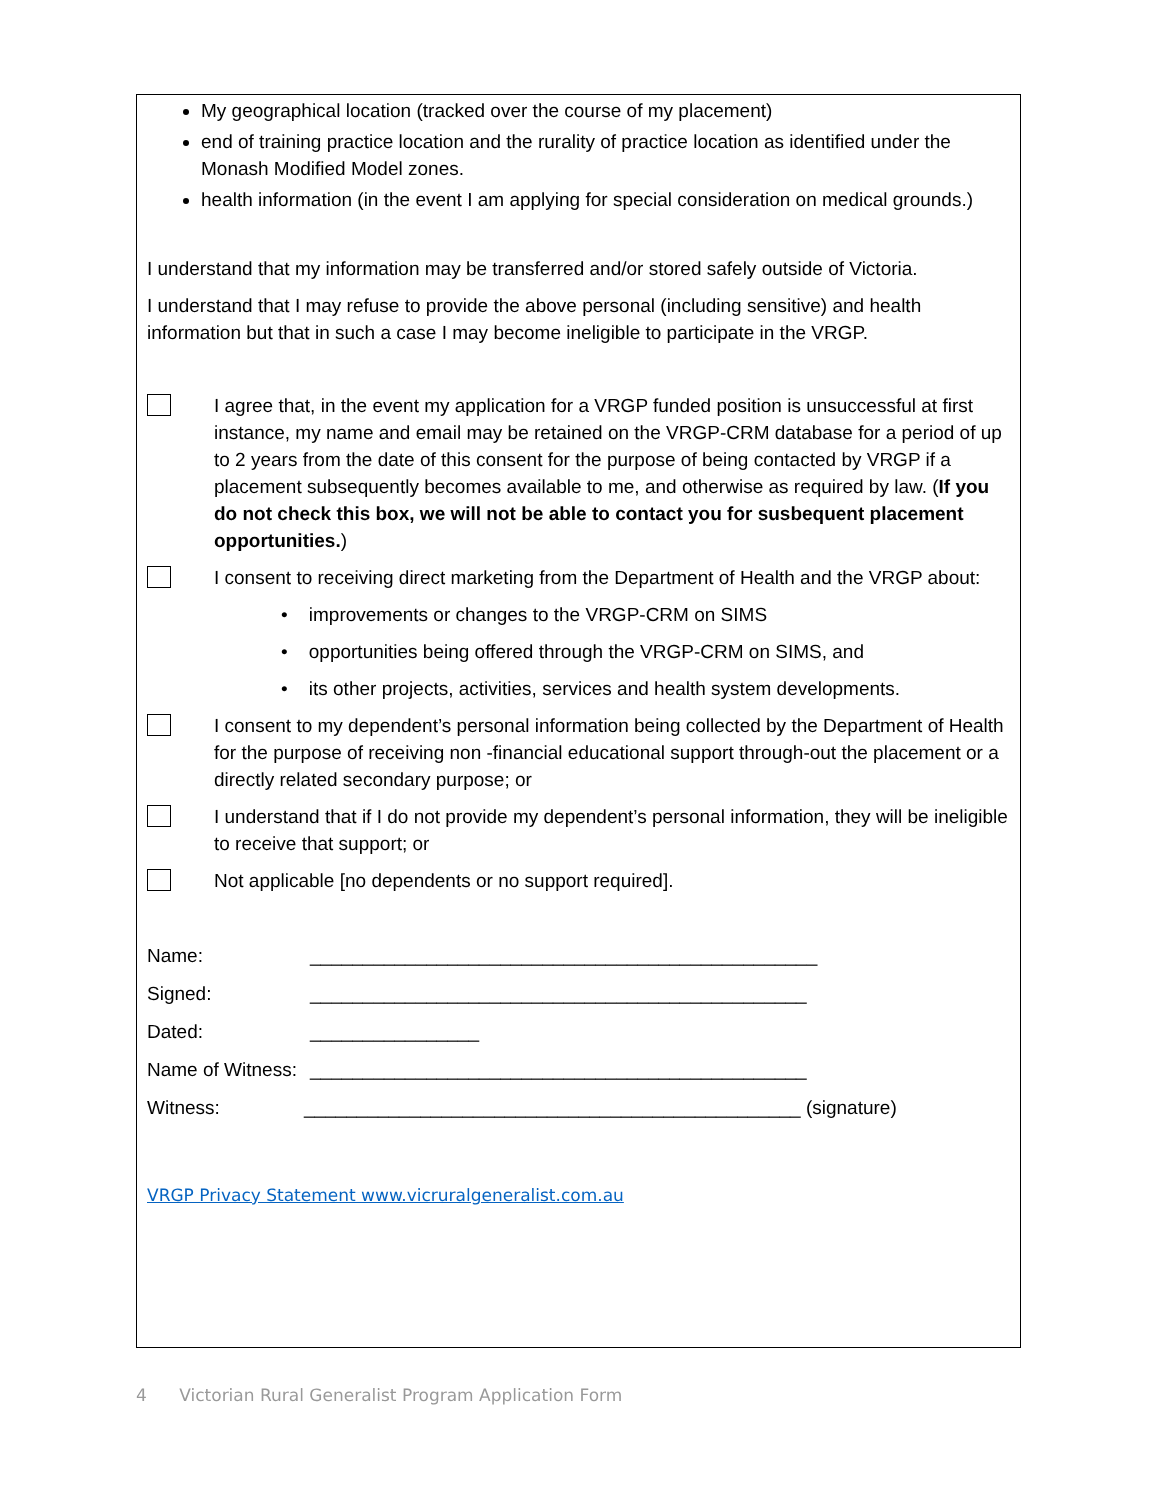My geographical location (tracked over the course of my placement)
end of training practice location and the rurality of practice location as identified under the Monash Modified Model zones.
health information (in the event I am applying for special consideration on medical grounds.)
I understand that my information may be transferred and/or stored safely outside of Victoria.
I understand that I may refuse to provide the above personal (including sensitive) and health information but that in such a case I may become ineligible to participate in the VRGP.
I agree that, in the event my application for a VRGP funded position is unsuccessful at first instance, my name and email may be retained on the VRGP-CRM database for a period of up to 2 years from the date of this consent for the purpose of being contacted by VRGP if a placement subsequently becomes available to me, and otherwise as required by law. (If you do not check this box, we will not be able to contact you for susbequent placement opportunities.)
I consent to receiving direct marketing from the Department of Health and the VRGP about:
• improvements or changes to the VRGP-CRM on SIMS
• opportunities being offered through the VRGP-CRM on SIMS, and
• its other projects, activities, services and health system developments.
I consent to my dependent’s personal information being collected by the Department of Health for the purpose of receiving non -financial educational support through-out the placement or a directly related secondary purpose; or
I understand that if I do not provide my dependent’s personal information, they will be ineligible to receive that support; or
Not applicable [no dependents or no support required].
Name: ________________________________________________
Signed: _______________________________________________
Dated: ________________
Name of Witness: _______________________________________________
Witness: _______________________________________________ (signature)
VRGP Privacy Statement www.vicruralgeneralist.com.au
4 Victorian Rural Generalist Program Application Form